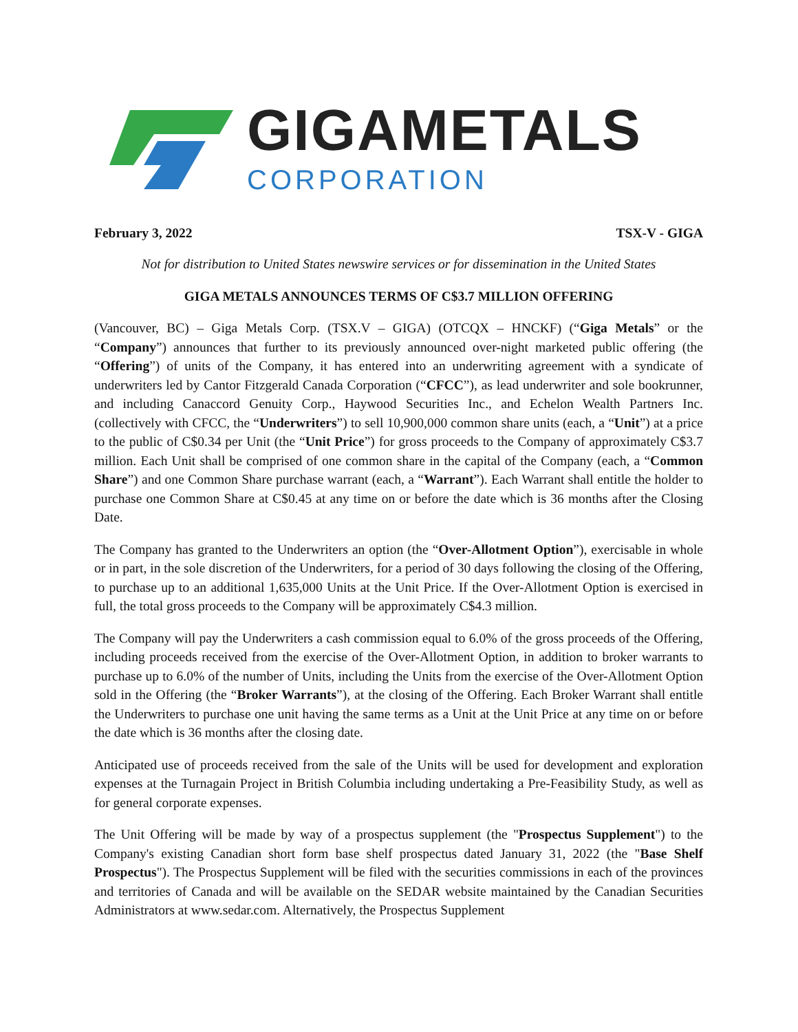GIGAMETALS
CORPORATION
February 3, 2022 TSX-V - GIGA
Not for distribution to United States newswire services or for dissemination in the United States
GIGA METALS ANNOUNCES TERMS OF C$3.7 MILLION OFFERING
(Vancouver, BC) – Giga Metals Corp. (TSX.V – GIGA) (OTCQX – HNCKF) (“Giga Metals” or the “Company”) announces that further to its previously announced over-night marketed public offering (the “Offering”) of units of the Company, it has entered into an underwriting agreement with a syndicate of underwriters led by Cantor Fitzgerald Canada Corporation (“CFCC”), as lead underwriter and sole bookrunner, and including Canaccord Genuity Corp., Haywood Securities Inc., and Echelon Wealth Partners Inc. (collectively with CFCC, the “Underwriters”) to sell 10,900,000 common share units (each, a “Unit”) at a price to the public of C$0.34 per Unit (the “Unit Price”) for gross proceeds to the Company of approximately C$3.7 million. Each Unit shall be comprised of one common share in the capital of the Company (each, a “Common Share”) and one Common Share purchase warrant (each, a “Warrant”). Each Warrant shall entitle the holder to purchase one Common Share at C$0.45 at any time on or before the date which is 36 months after the Closing Date.
The Company has granted to the Underwriters an option (the “Over-Allotment Option”), exercisable in whole or in part, in the sole discretion of the Underwriters, for a period of 30 days following the closing of the Offering, to purchase up to an additional 1,635,000 Units at the Unit Price. If the Over-Allotment Option is exercised in full, the total gross proceeds to the Company will be approximately C$4.3 million.
The Company will pay the Underwriters a cash commission equal to 6.0% of the gross proceeds of the Offering, including proceeds received from the exercise of the Over-Allotment Option, in addition to broker warrants to purchase up to 6.0% of the number of Units, including the Units from the exercise of the Over-Allotment Option sold in the Offering (the “Broker Warrants”), at the closing of the Offering. Each Broker Warrant shall entitle the Underwriters to purchase one unit having the same terms as a Unit at the Unit Price at any time on or before the date which is 36 months after the closing date.
Anticipated use of proceeds received from the sale of the Units will be used for development and exploration expenses at the Turnagain Project in British Columbia including undertaking a Pre-Feasibility Study, as well as for general corporate expenses.
The Unit Offering will be made by way of a prospectus supplement (the "Prospectus Supplement") to the Company's existing Canadian short form base shelf prospectus dated January 31, 2022 (the "Base Shelf Prospectus"). The Prospectus Supplement will be filed with the securities commissions in each of the provinces and territories of Canada and will be available on the SEDAR website maintained by the Canadian Securities Administrators at www.sedar.com. Alternatively, the Prospectus Supplement